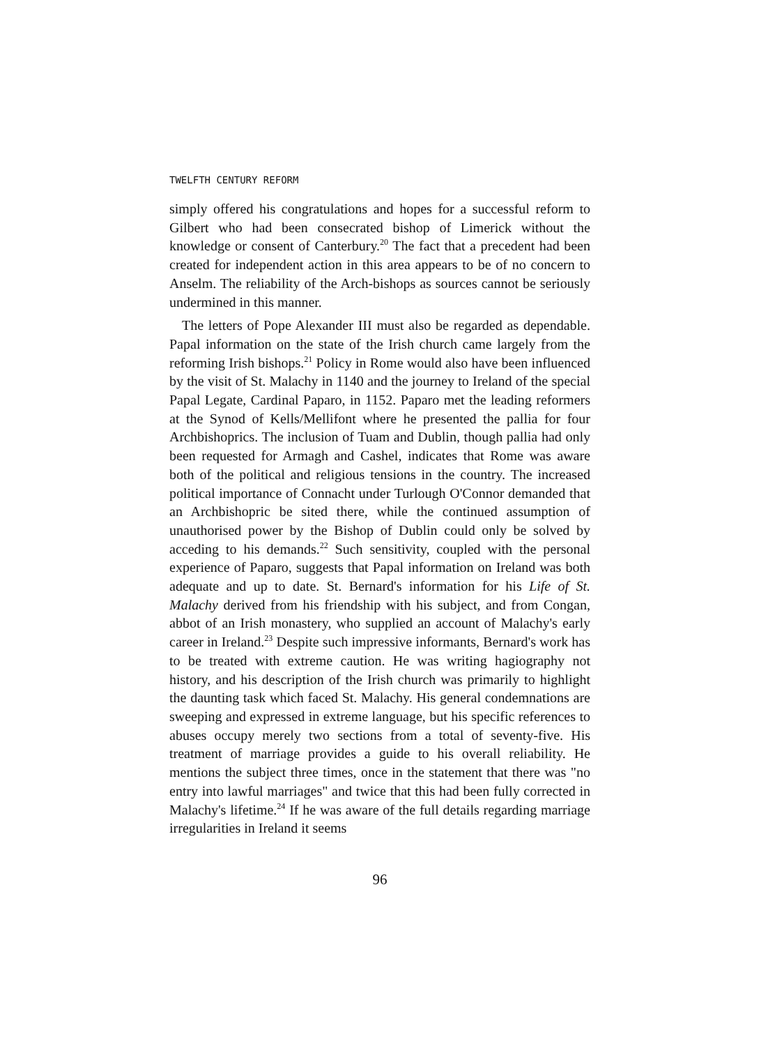TWELFTH CENTURY REFORM
simply offered his congratulations and hopes for a successful reform to Gilbert who had been consecrated bishop of Limerick without the knowledge or consent of Canterbury.<sup>20</sup> The fact that a precedent had been created for independent action in this area appears to be of no concern to Anselm. The reliability of the Arch-bishops as sources cannot be seriously undermined in this manner.
The letters of Pope Alexander III must also be regarded as dependable. Papal information on the state of the Irish church came largely from the reforming Irish bishops.<sup>21</sup> Policy in Rome would also have been influenced by the visit of St. Malachy in 1140 and the journey to Ireland of the special Papal Legate, Cardinal Paparo, in 1152. Paparo met the leading reformers at the Synod of Kells/Mellifont where he presented the pallia for four Archbishoprics. The inclusion of Tuam and Dublin, though pallia had only been requested for Armagh and Cashel, indicates that Rome was aware both of the political and religious tensions in the country. The increased political importance of Connacht under Turlough O'Connor demanded that an Archbishopric be sited there, while the continued assumption of unauthorised power by the Bishop of Dublin could only be solved by acceding to his demands.<sup>22</sup> Such sensitivity, coupled with the personal experience of Paparo, suggests that Papal information on Ireland was both adequate and up to date. St. Bernard's information for his Life of St. Malachy derived from his friendship with his subject, and from Congan, abbot of an Irish monastery, who supplied an account of Malachy's early career in Ireland.<sup>23</sup> Despite such impressive informants, Bernard's work has to be treated with extreme caution. He was writing hagiography not history, and his description of the Irish church was primarily to highlight the daunting task which faced St. Malachy. His general condemnations are sweeping and expressed in extreme language, but his specific references to abuses occupy merely two sections from a total of seventy-five. His treatment of marriage provides a guide to his overall reliability. He mentions the subject three times, once in the statement that there was "no entry into lawful marriages" and twice that this had been fully corrected in Malachy's lifetime.<sup>24</sup> If he was aware of the full details regarding marriage irregularities in Ireland it seems
96